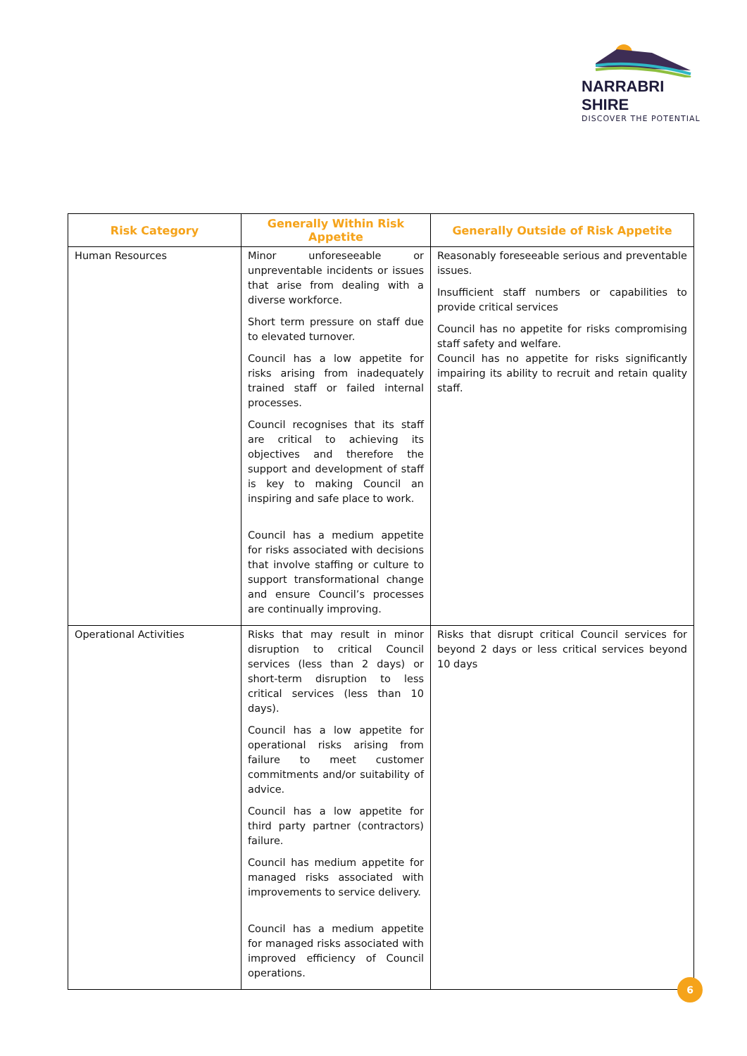NARRABRI SHIRE
DISCOVER THE POTENTIAL
| Risk Category | Generally Within Risk Appetite | Generally Outside of Risk Appetite |
| --- | --- | --- |
| Human Resources | Minor unforeseeable or unpreventable incidents or issues that arise from dealing with a diverse workforce. Short term pressure on staff due to elevated turnover. Council has a low appetite for risks arising from inadequately trained staff or failed internal processes. Council recognises that its staff are critical to achieving its objectives and therefore the support and development of staff is key to making Council an inspiring and safe place to work. Council has a medium appetite for risks associated with decisions that involve staffing or culture to support transformational change and ensure Council’s processes are continually improving. | Reasonably foreseeable serious and preventable issues. Insufficient staff numbers or capabilities to provide critical services Council has no appetite for risks compromising staff safety and welfare. Council has no appetite for risks significantly impairing its ability to recruit and retain quality staff. |
| Operational Activities | Risks that may result in minor disruption to critical Council services (less than 2 days) or short-term disruption to less critical services (less than 10 days). Council has a low appetite for operational risks arising from failure to meet customer commitments and/or suitability of advice. Council has a low appetite for third party partner (contractors) failure. Council has medium appetite for managed risks associated with improvements to service delivery. Council has a medium appetite for managed risks associated with improved efficiency of Council operations. | Risks that disrupt critical Council services for beyond 2 days or less critical services beyond 10 days |
6